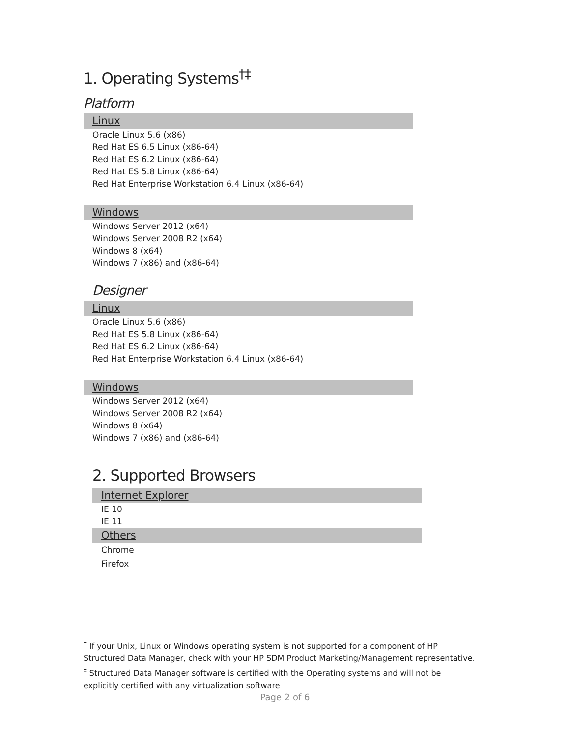1. Operating Systems<sup>†‡</sup>
Platform
Linux
Oracle Linux 5.6 (x86)
Red Hat ES 6.5 Linux (x86-64)
Red Hat ES 6.2 Linux (x86-64)
Red Hat ES 5.8 Linux (x86-64)
Red Hat Enterprise Workstation 6.4 Linux (x86-64)
Windows
Windows Server 2012 (x64)
Windows Server 2008 R2 (x64)
Windows 8 (x64)
Windows 7 (x86) and (x86-64)
Designer
Linux
Oracle Linux 5.6 (x86)
Red Hat ES 5.8 Linux (x86-64)
Red Hat ES 6.2 Linux (x86-64)
Red Hat Enterprise Workstation 6.4 Linux (x86-64)
Windows
Windows Server 2012 (x64)
Windows Server 2008 R2 (x64)
Windows 8 (x64)
Windows 7 (x86) and (x86-64)
2. Supported Browsers
Internet Explorer
IE 10
IE 11
Others
Chrome
Firefox
<sup>†</sup> If your Unix, Linux or Windows operating system is not supported for a component of HP Structured Data Manager, check with your HP SDM Product Marketing/Management representative.
<sup>‡</sup> Structured Data Manager software is certified with the Operating systems and will not be explicitly certified with any virtualization software
Page 2 of 6